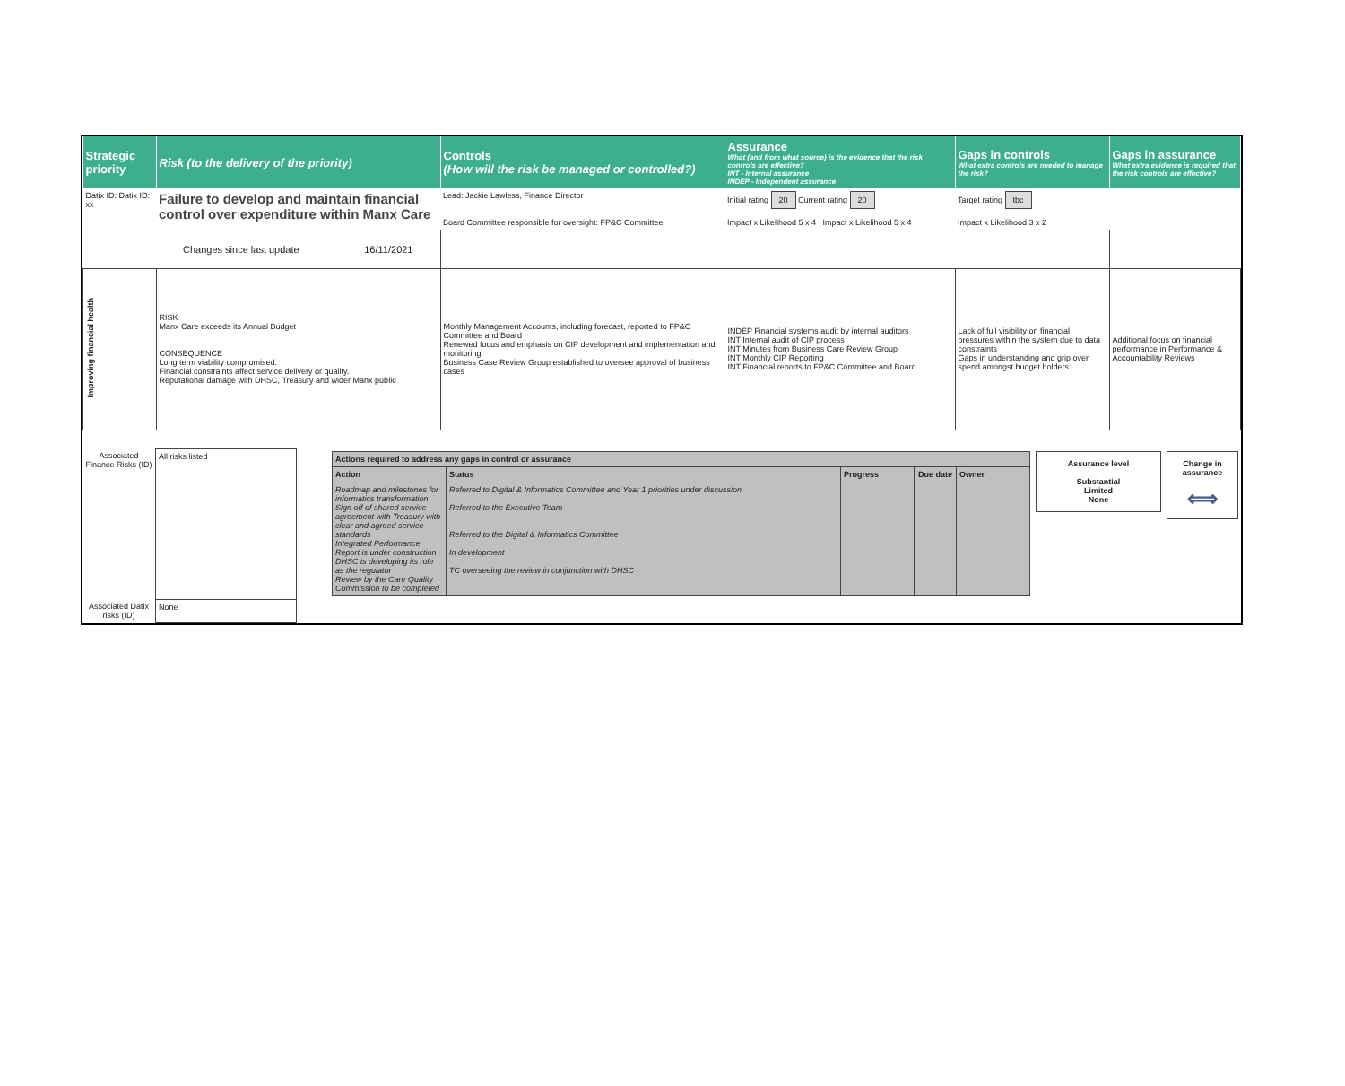| Strategic priority | Risk (to the delivery of the priority) | Controls (How will the risk be managed or controlled?) | Assurance What (and from what source) is the evidence that the risk controls are effective? INT - Internal assurance INDEP - Independent assurance | Gaps in controls What extra controls are needed to manage the risk? | Gaps in assurance What extra evidence is required that the risk controls are effective? |
| --- | --- | --- | --- | --- | --- |
| Datix ID: Datix ID: xx | Failure to develop and maintain financial control over expenditure within Manx Care | Lead: Jackie Lawless, Finance Director Board Committee responsible for oversight: FP&C Committee | Initial rating 20 Current rating 20 Impact x Likelihood 5 x 4 Impact x Likelihood 5 x 4 | Target rating tbc Impact x Likelihood 3 x 2 | |
| | Changes since last update 16/11/2021 | | | | |
| Improving financial health | RISK Manx Care exceeds its Annual Budget CONSEQUENCE Long term viability compromised. Financial constraints affect service delivery or quality. Reputational damage with DHSC, Treasury and wider Manx public | Monthly Management Accounts, including forecast, reported to FP&C Committee and Board Renewed focus and emphasis on CIP development and implementation and monitoring. Business Case Review Group established to oversee approval of business cases | INDEP Financial systems audit by internal auditors INT Internal audit of CIP process INT Minutes from Business Care Review Group INT Monthly CIP Reporting INT Financial reports to FP&C Committee and Board | Lack of full visibility on financial pressures within the system due to data constraints Gaps in understanding and grip over spend amongst budget holders | Additional focus on financial performance in Performance & Accountability Reviews |
| Associated Finance Risks (ID) | All risks listed | | / Actions required to address any gaps in control or assurance / / / / / / --- / --- / --- / --- / --- / / Action / Status / Progress / Due date / Owner / / Roadmap and milestones for informatics transformation Sign off of shared service agreement with Treasury with clear and agreed service standards Integrated Performance Report is under construction DHSC is developing its role as the regulator Review by the Care Quality Commission to be completed / Referred to Digital & Informatics Committee and Year 1 priorities under discussion Referred to the Executive Team Referred to the Digital & Informatics Committee In development TC overseeing the review in conjunction with DHSC / / / / | Assurance level Substantial Limited None | Change in assurance ⟺ |
| Associated Datix risks (ID) | None | | | | |